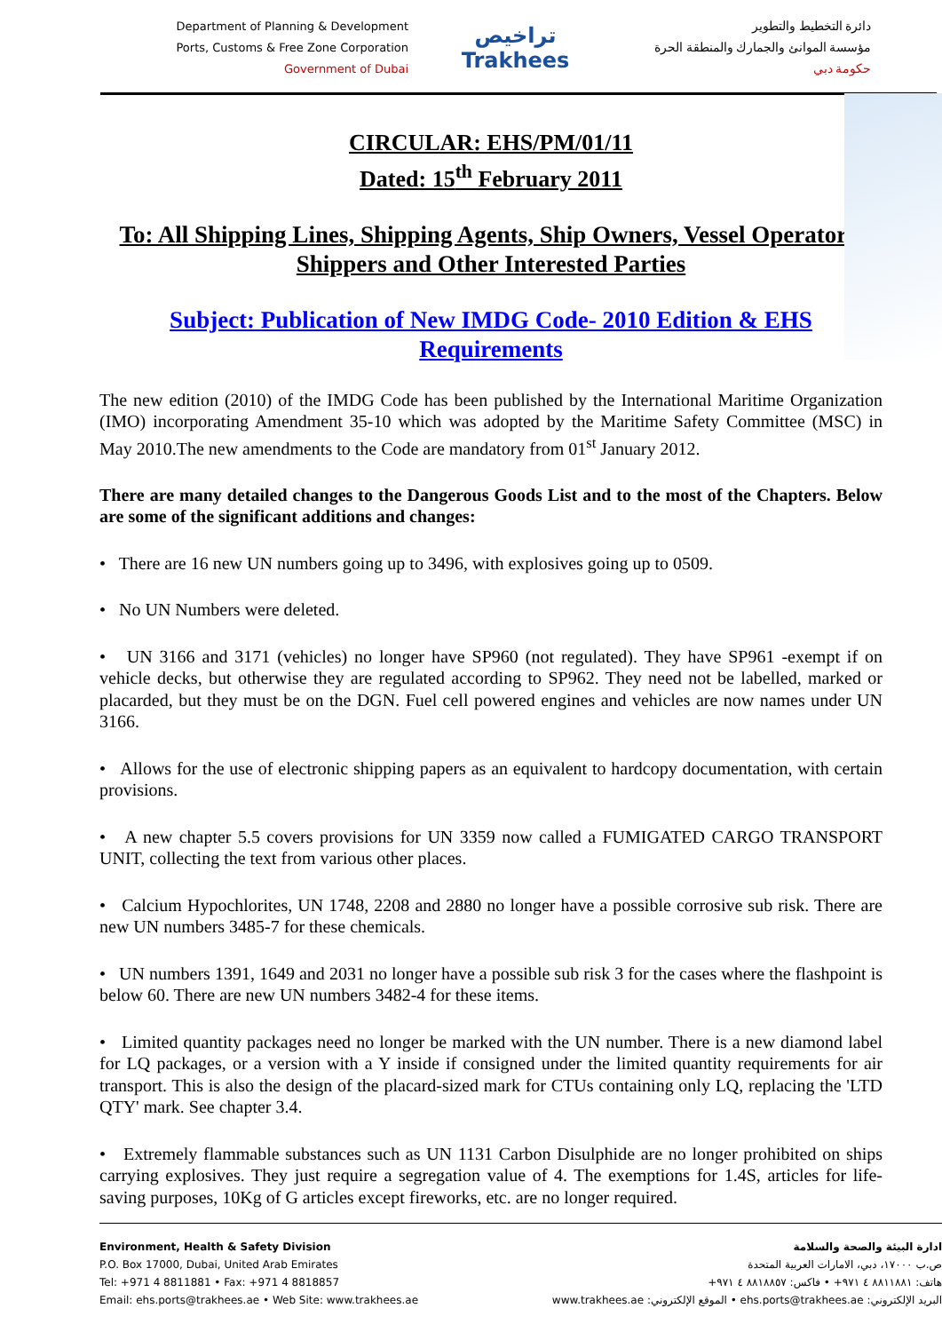Department of Planning & Development
Ports, Customs & Free Zone Corporation
Government of Dubai
تراخيص
Trakhees
دائرة التخطيط والتطوير
مؤسسة الموانئ والجمارك والمنطقة الحرة
حكومة دبي
CIRCULAR: EHS/PM/01/11
Dated: 15<sup>th</sup> February 2011
To: All Shipping Lines, Shipping Agents, Ship Owners, Vessel Operators, Shippers and Other Interested Parties
Subject: Publication of New IMDG Code- 2010 Edition & EHS Requirements
The new edition (2010) of the IMDG Code has been published by the International Maritime Organization (IMO) incorporating Amendment 35-10 which was adopted by the Maritime Safety Committee (MSC) in May 2010.The new amendments to the Code are mandatory from 01<sup>st</sup> January 2012.
There are many detailed changes to the Dangerous Goods List and to the most of the Chapters. Below are some of the significant additions and changes:
• There are 16 new UN numbers going up to 3496, with explosives going up to 0509.
• No UN Numbers were deleted.
• UN 3166 and 3171 (vehicles) no longer have SP960 (not regulated). They have SP961 -exempt if on vehicle decks, but otherwise they are regulated according to SP962. They need not be labelled, marked or placarded, but they must be on the DGN. Fuel cell powered engines and vehicles are now names under UN 3166.
• Allows for the use of electronic shipping papers as an equivalent to hardcopy documentation, with certain provisions.
• A new chapter 5.5 covers provisions for UN 3359 now called a FUMIGATED CARGO TRANSPORT UNIT, collecting the text from various other places.
• Calcium Hypochlorites, UN 1748, 2208 and 2880 no longer have a possible corrosive sub risk. There are new UN numbers 3485-7 for these chemicals.
• UN numbers 1391, 1649 and 2031 no longer have a possible sub risk 3 for the cases where the flashpoint is below 60. There are new UN numbers 3482-4 for these items.
• Limited quantity packages need no longer be marked with the UN number. There is a new diamond label for LQ packages, or a version with a Y inside if consigned under the limited quantity requirements for air transport. This is also the design of the placard-sized mark for CTUs containing only LQ, replacing the 'LTD QTY' mark. See chapter 3.4.
• Extremely flammable substances such as UN 1131 Carbon Disulphide are no longer prohibited on ships carrying explosives. They just require a segregation value of 4. The exemptions for 1.4S, articles for life-saving purposes, 10Kg of G articles except fireworks, etc. are no longer required.
Environment, Health & Safety Division
P.O. Box 17000, Dubai, United Arab Emirates
Tel: +971 4 8811881 • Fax: +971 4 8818857
Email: ehs.ports@trakhees.ae • Web Site: www.trakhees.ae
ادارة البيئة والصحة والسلامة
ص.ب ١٧٠٠٠، دبي، الامارات العربية المتحدة
هاتف: ٨٨١١٨٨١ ٤ ٩٧١+ • فاكس: ٨٨١٨٨٥٧ ٤ ٩٧١+
البريد الإلكتروني: ehs.ports@trakhees.ae • الموقع الإلكتروني: www.trakhees.ae